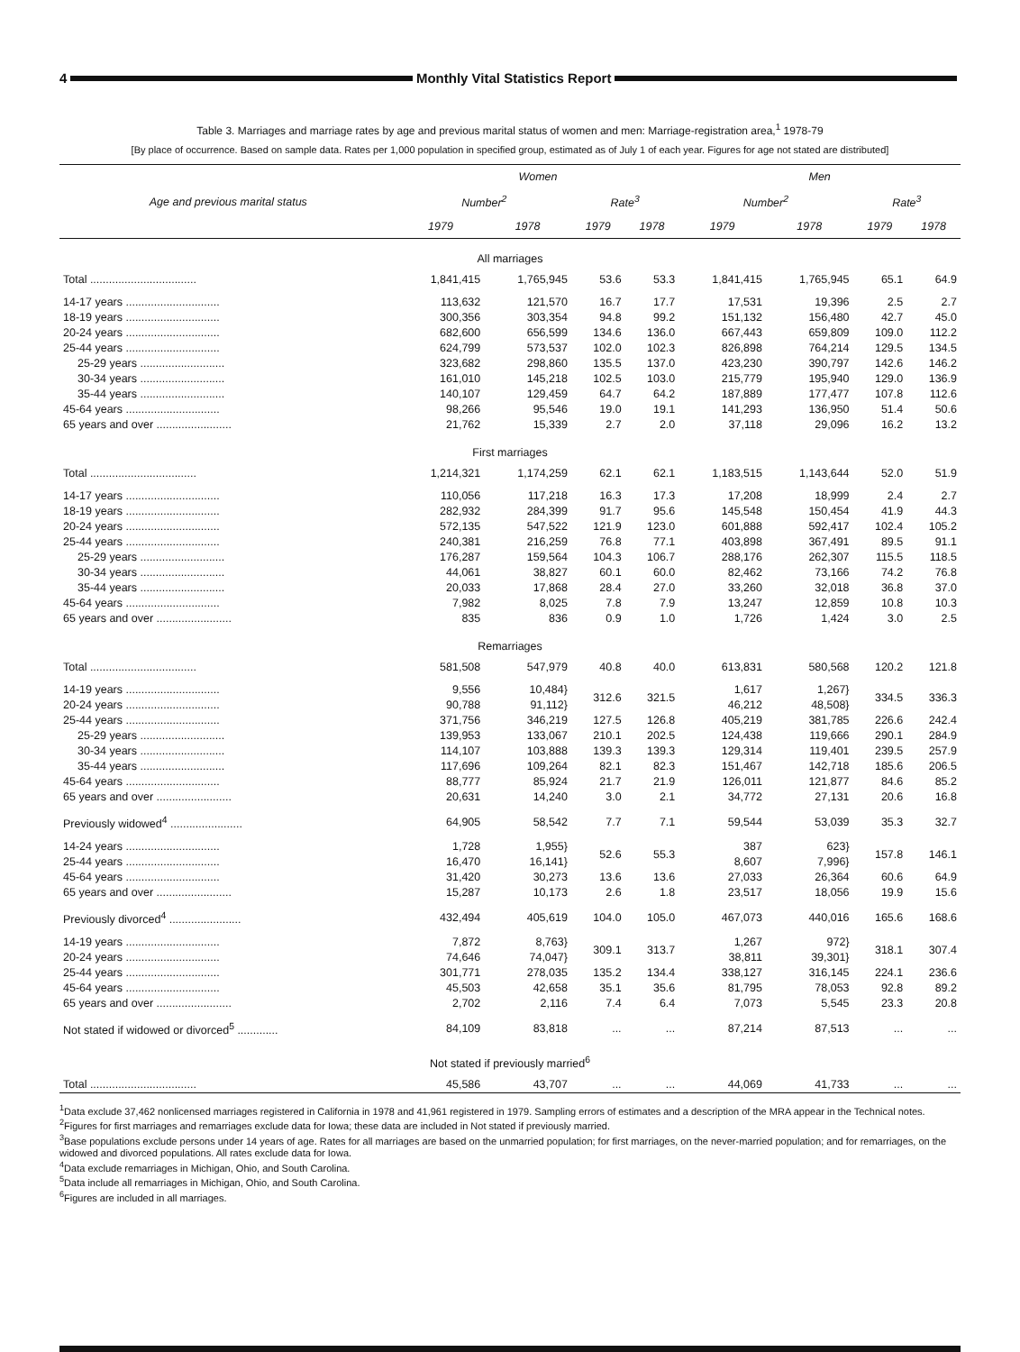4
Monthly Vital Statistics Report
Table 3. Marriages and marriage rates by age and previous marital status of women and men: Marriage-registration area,<sup>1</sup> 1978-79
[By place of occurrence. Based on sample data. Rates per 1,000 population in specified group, estimated as of July 1 of each year. Figures for age not stated are distributed]
| Age and previous marital status | Women | | | | Men | | | |
| --- | --- | --- | --- | --- | --- | --- | --- | --- |
| | Number<sup>2</sup> | | Rate<sup>3</sup> | | Number<sup>2</sup> | | Rate<sup>3</sup> | |
| | 1979 | 1978 | 1979 | 1978 | 1979 | 1978 | 1979 | 1978 |
| All marriages | | | | | | | | |
| Total .................................. | 1,841,415 | 1,765,945 | 53.6 | 53.3 | 1,841,415 | 1,765,945 | 65.1 | 64.9 |
| 14-17 years .............................. | 113,632 | 121,570 | 16.7 | 17.7 | 17,531 | 19,396 | 2.5 | 2.7 |
| 18-19 years .............................. | 300,356 | 303,354 | 94.8 | 99.2 | 151,132 | 156,480 | 42.7 | 45.0 |
| 20-24 years .............................. | 682,600 | 656,599 | 134.6 | 136.0 | 667,443 | 659,809 | 109.0 | 112.2 |
| 25-44 years .............................. | 624,799 | 573,537 | 102.0 | 102.3 | 826,898 | 764,214 | 129.5 | 134.5 |
| 25-29 years ........................... | 323,682 | 298,860 | 135.5 | 137.0 | 423,230 | 390,797 | 142.6 | 146.2 |
| 30-34 years ........................... | 161,010 | 145,218 | 102.5 | 103.0 | 215,779 | 195,940 | 129.0 | 136.9 |
| 35-44 years ........................... | 140,107 | 129,459 | 64.7 | 64.2 | 187,889 | 177,477 | 107.8 | 112.6 |
| 45-64 years .............................. | 98,266 | 95,546 | 19.0 | 19.1 | 141,293 | 136,950 | 51.4 | 50.6 |
| 65 years and over ........................ | 21,762 | 15,339 | 2.7 | 2.0 | 37,118 | 29,096 | 16.2 | 13.2 |
| First marriages | | | | | | | | |
| Total .................................. | 1,214,321 | 1,174,259 | 62.1 | 62.1 | 1,183,515 | 1,143,644 | 52.0 | 51.9 |
| 14-17 years .............................. | 110,056 | 117,218 | 16.3 | 17.3 | 17,208 | 18,999 | 2.4 | 2.7 |
| 18-19 years .............................. | 282,932 | 284,399 | 91.7 | 95.6 | 145,548 | 150,454 | 41.9 | 44.3 |
| 20-24 years .............................. | 572,135 | 547,522 | 121.9 | 123.0 | 601,888 | 592,417 | 102.4 | 105.2 |
| 25-44 years .............................. | 240,381 | 216,259 | 76.8 | 77.1 | 403,898 | 367,491 | 89.5 | 91.1 |
| 25-29 years ........................... | 176,287 | 159,564 | 104.3 | 106.7 | 288,176 | 262,307 | 115.5 | 118.5 |
| 30-34 years ........................... | 44,061 | 38,827 | 60.1 | 60.0 | 82,462 | 73,166 | 74.2 | 76.8 |
| 35-44 years ........................... | 20,033 | 17,868 | 28.4 | 27.0 | 33,260 | 32,018 | 36.8 | 37.0 |
| 45-64 years .............................. | 7,982 | 8,025 | 7.8 | 7.9 | 13,247 | 12,859 | 10.8 | 10.3 |
| 65 years and over ........................ | 835 | 836 | 0.9 | 1.0 | 1,726 | 1,424 | 3.0 | 2.5 |
| Remarriages | | | | | | | | |
| Total .................................. | 581,508 | 547,979 | 40.8 | 40.0 | 613,831 | 580,568 | 120.2 | 121.8 |
| 14-19 years .............................. | 9,556 | 10,484} | 312.6 | 321.5 | 1,617 | 1,267} | 334.5 | 336.3 |
| 20-24 years .............................. | 90,788 | 91,112} | | | 46,212 | 48,508} | | |
| 25-44 years .............................. | 371,756 | 346,219 | 127.5 | 126.8 | 405,219 | 381,785 | 226.6 | 242.4 |
| 25-29 years ........................... | 139,953 | 133,067 | 210.1 | 202.5 | 124,438 | 119,666 | 290.1 | 284.9 |
| 30-34 years ........................... | 114,107 | 103,888 | 139.3 | 139.3 | 129,314 | 119,401 | 239.5 | 257.9 |
| 35-44 years ........................... | 117,696 | 109,264 | 82.1 | 82.3 | 151,467 | 142,718 | 185.6 | 206.5 |
| 45-64 years .............................. | 88,777 | 85,924 | 21.7 | 21.9 | 126,011 | 121,877 | 84.6 | 85.2 |
| 65 years and over ........................ | 20,631 | 14,240 | 3.0 | 2.1 | 34,772 | 27,131 | 20.6 | 16.8 |
| Previously widowed<sup>4</sup> ....................... | 64,905 | 58,542 | 7.7 | 7.1 | 59,544 | 53,039 | 35.3 | 32.7 |
| 14-24 years .............................. | 1,728 | 1,955} | 52.6 | 55.3 | 387 | 623} | 157.8 | 146.1 |
| 25-44 years .............................. | 16,470 | 16,141} | | | 8,607 | 7,996} | | |
| 45-64 years .............................. | 31,420 | 30,273 | 13.6 | 13.6 | 27,033 | 26,364 | 60.6 | 64.9 |
| 65 years and over ........................ | 15,287 | 10,173 | 2.6 | 1.8 | 23,517 | 18,056 | 19.9 | 15.6 |
| Previously divorced<sup>4</sup> ....................... | 432,494 | 405,619 | 104.0 | 105.0 | 467,073 | 440,016 | 165.6 | 168.6 |
| 14-19 years .............................. | 7,872 | 8,763} | 309.1 | 313.7 | 1,267 | 972} | 318.1 | 307.4 |
| 20-24 years .............................. | 74,646 | 74,047} | | | 38,811 | 39,301} | | |
| 25-44 years .............................. | 301,771 | 278,035 | 135.2 | 134.4 | 338,127 | 316,145 | 224.1 | 236.6 |
| 45-64 years .............................. | 45,503 | 42,658 | 35.1 | 35.6 | 81,795 | 78,053 | 92.8 | 89.2 |
| 65 years and over ........................ | 2,702 | 2,116 | 7.4 | 6.4 | 7,073 | 5,545 | 23.3 | 20.8 |
| Not stated if widowed or divorced<sup>5</sup> ............. | 84,109 | 83,818 | ... | ... | 87,214 | 87,513 | ... | ... |
| Not stated if previously married<sup>6</sup> | | | | | | | | |
| Total .................................. | 45,586 | 43,707 | ... | ... | 44,069 | 41,733 | ... | ... |
<sup>1</sup> Data exclude 37,462 nonlicensed marriages registered in California in 1978 and 41,961 registered in 1979. Sampling errors of estimates and a description of the MRA appear in the Technical notes.
<sup>2</sup> Figures for first marriages and remarriages exclude data for Iowa; these data are included in Not stated if previously married.
<sup>3</sup> Base populations exclude persons under 14 years of age. Rates for all marriages are based on the unmarried population; for first marriages, on the never-married population; and for remarriages, on the widowed and divorced populations. All rates exclude data for Iowa.
<sup>4</sup> Data exclude remarriages in Michigan, Ohio, and South Carolina.
<sup>5</sup> Data include all remarriages in Michigan, Ohio, and South Carolina.
<sup>6</sup> Figures are included in all marriages.